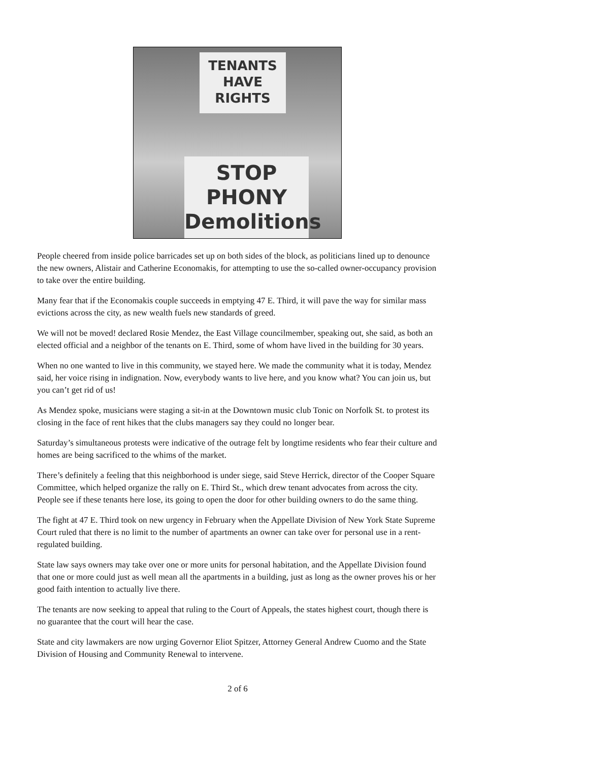TENANTS HAVE RIGHTS
STOP PHONY Demolitions
People cheered from inside police barricades set up on both sides of the block, as politicians lined up to denounce the new owners, Alistair and Catherine Economakis, for attempting to use the so-called owner-occupancy provision to take over the entire building.
Many fear that if the Economakis couple succeeds in emptying 47 E. Third, it will pave the way for similar mass evictions across the city, as new wealth fuels new standards of greed.
We will not be moved! declared Rosie Mendez, the East Village councilmember, speaking out, she said, as both an elected official and a neighbor of the tenants on E. Third, some of whom have lived in the building for 30 years.
When no one wanted to live in this community, we stayed here. We made the community what it is today, Mendez said, her voice rising in indignation. Now, everybody wants to live here, and you know what? You can join us, but you can’t get rid of us!
As Mendez spoke, musicians were staging a sit-in at the Downtown music club Tonic on Norfolk St. to protest its closing in the face of rent hikes that the clubs managers say they could no longer bear.
Saturday’s simultaneous protests were indicative of the outrage felt by longtime residents who fear their culture and homes are being sacrificed to the whims of the market.
There’s definitely a feeling that this neighborhood is under siege, said Steve Herrick, director of the Cooper Square Committee, which helped organize the rally on E. Third St., which drew tenant advocates from across the city. People see if these tenants here lose, its going to open the door for other building owners to do the same thing.
The fight at 47 E. Third took on new urgency in February when the Appellate Division of New York State Supreme Court ruled that there is no limit to the number of apartments an owner can take over for personal use in a rent-regulated building.
State law says owners may take over one or more units for personal habitation, and the Appellate Division found that one or more could just as well mean all the apartments in a building, just as long as the owner proves his or her good faith intention to actually live there.
The tenants are now seeking to appeal that ruling to the Court of Appeals, the states highest court, though there is no guarantee that the court will hear the case.
State and city lawmakers are now urging Governor Eliot Spitzer, Attorney General Andrew Cuomo and the State Division of Housing and Community Renewal to intervene.
2 of 6